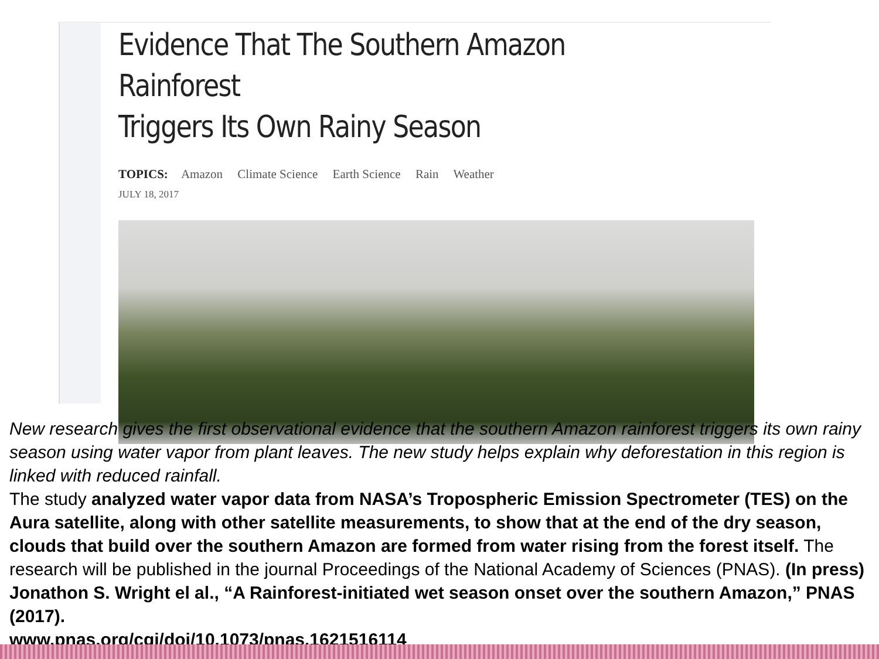Evidence That The Southern Amazon Rainforest
Triggers Its Own Rainy Season
TOPICS: Amazon Climate Science Earth Science Rain Weather
JULY 18, 2017
New research gives the first observational evidence that the southern Amazon rainforest triggers its own rainy season using water vapor from plant leaves. The new study helps explain why deforestation in this region is linked with reduced rainfall.
The study analyzed water vapor data from NASA’s Tropospheric Emission Spectrometer (TES) on the Aura satellite, along with other satellite measurements, to show that at the end of the dry season, clouds that build over the southern Amazon are formed from water rising from the forest itself. The research will be published in the journal Proceedings of the National Academy of Sciences (PNAS). (In press) Jonathon S. Wright el al., “A Rainforest-initiated wet season onset over the southern Amazon,” PNAS (2017).
www.pnas.org/cgi/doi/10.1073/pnas.1621516114